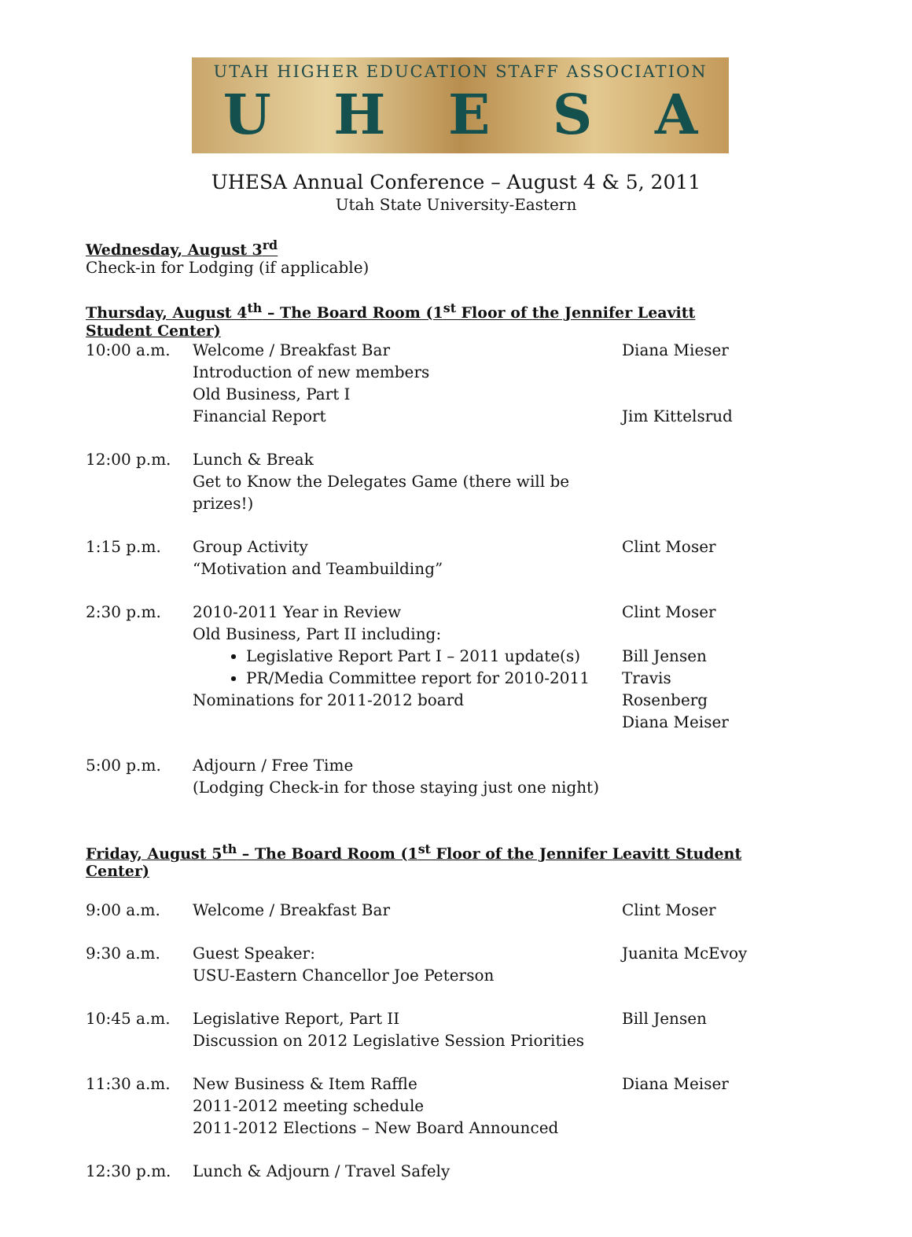UTAH HIGHER EDUCATION STAFF ASSOCIATION
UHESA
UHESA Annual Conference – August 4 & 5, 2011
Utah State University-Eastern
Wednesday, August 3<sup>rd</sup>
Check-in for Lodging (if applicable)
Thursday, August 4<sup>th</sup> – The Board Room (1<sup>st</sup> Floor of the Jennifer Leavitt Student Center)
| 10:00 a.m. | Welcome / Breakfast Bar Introduction of new members Old Business, Part I Financial Report | Diana Mieser Jim Kittelsrud |
| 12:00 p.m. | Lunch & Break Get to Know the Delegates Game (there will be prizes!) | |
| 1:15 p.m. | Group Activity “Motivation and Teambuilding” | Clint Moser |
| 2:30 p.m. | 2010-2011 Year in Review Old Business, Part II including: Legislative Report Part I – 2011 update(s) PR/Media Committee report for 2010-2011 Nominations for 2011-2012 board | Clint Moser Bill Jensen Travis Rosenberg Diana Meiser |
| 5:00 p.m. | Adjourn / Free Time (Lodging Check-in for those staying just one night) | |
Friday, August 5<sup>th</sup> – The Board Room (1<sup>st</sup> Floor of the Jennifer Leavitt Student Center)
| 9:00 a.m. | Welcome / Breakfast Bar | Clint Moser |
| 9:30 a.m. | Guest Speaker: USU-Eastern Chancellor Joe Peterson | Juanita McEvoy |
| 10:45 a.m. | Legislative Report, Part II Discussion on 2012 Legislative Session Priorities | Bill Jensen |
| 11:30 a.m. | New Business & Item Raffle 2011-2012 meeting schedule 2011-2012 Elections – New Board Announced | Diana Meiser |
| 12:30 p.m. | Lunch & Adjourn / Travel Safely | |